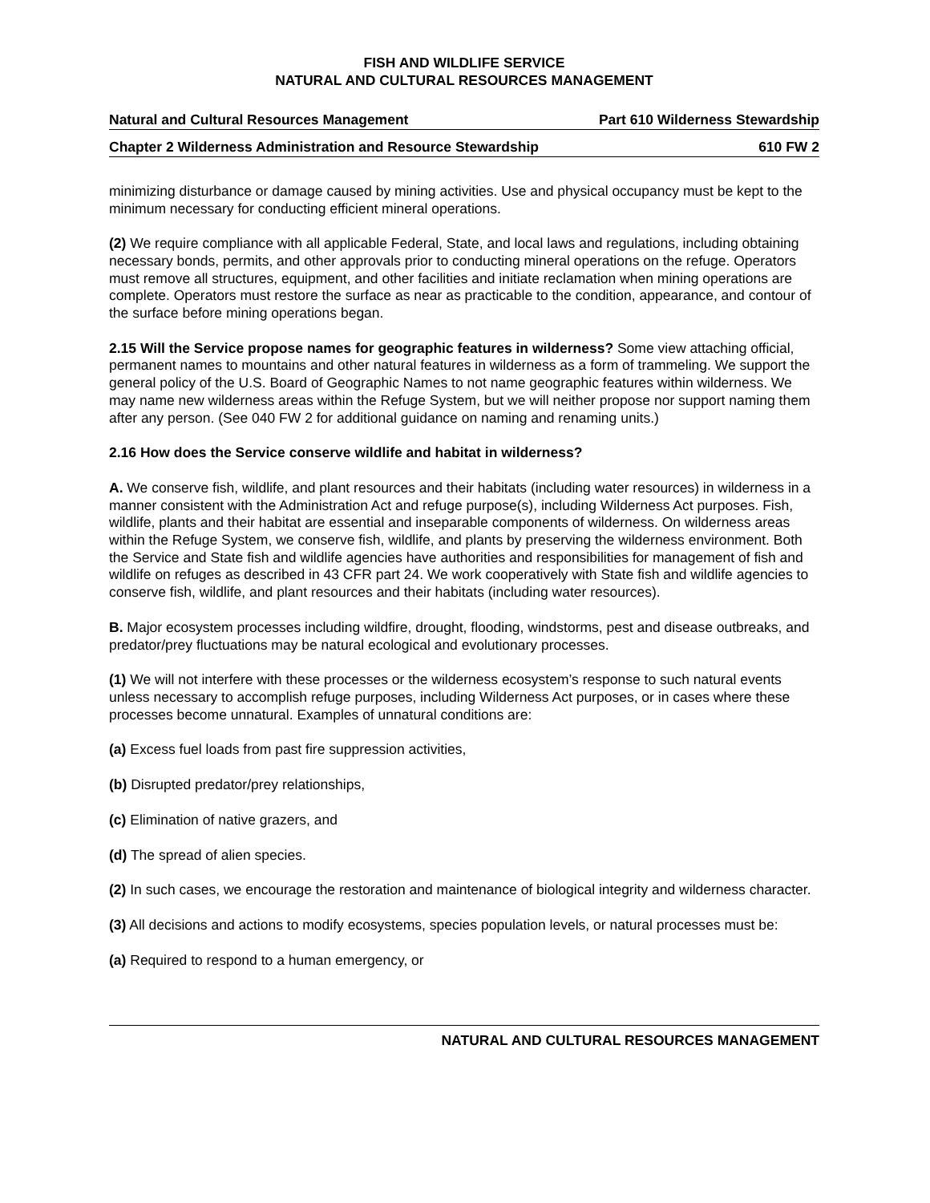FISH AND WILDLIFE SERVICE
NATURAL AND CULTURAL RESOURCES MANAGEMENT
Natural and Cultural Resources Management Part 610 Wilderness Stewardship
Chapter 2 Wilderness Administration and Resource Stewardship 610 FW 2
minimizing disturbance or damage caused by mining activities. Use and physical occupancy must be kept to the minimum necessary for conducting efficient mineral operations.
(2) We require compliance with all applicable Federal, State, and local laws and regulations, including obtaining necessary bonds, permits, and other approvals prior to conducting mineral operations on the refuge. Operators must remove all structures, equipment, and other facilities and initiate reclamation when mining operations are complete. Operators must restore the surface as near as practicable to the condition, appearance, and contour of the surface before mining operations began.
2.15 Will the Service propose names for geographic features in wilderness? Some view attaching official, permanent names to mountains and other natural features in wilderness as a form of trammeling. We support the general policy of the U.S. Board of Geographic Names to not name geographic features within wilderness. We may name new wilderness areas within the Refuge System, but we will neither propose nor support naming them after any person. (See 040 FW 2 for additional guidance on naming and renaming units.)
2.16 How does the Service conserve wildlife and habitat in wilderness?
A. We conserve fish, wildlife, and plant resources and their habitats (including water resources) in wilderness in a manner consistent with the Administration Act and refuge purpose(s), including Wilderness Act purposes. Fish, wildlife, plants and their habitat are essential and inseparable components of wilderness. On wilderness areas within the Refuge System, we conserve fish, wildlife, and plants by preserving the wilderness environment. Both the Service and State fish and wildlife agencies have authorities and responsibilities for management of fish and wildlife on refuges as described in 43 CFR part 24. We work cooperatively with State fish and wildlife agencies to conserve fish, wildlife, and plant resources and their habitats (including water resources).
B. Major ecosystem processes including wildfire, drought, flooding, windstorms, pest and disease outbreaks, and predator/prey fluctuations may be natural ecological and evolutionary processes.
(1) We will not interfere with these processes or the wilderness ecosystem’s response to such natural events unless necessary to accomplish refuge purposes, including Wilderness Act purposes, or in cases where these processes become unnatural. Examples of unnatural conditions are:
(a) Excess fuel loads from past fire suppression activities,
(b) Disrupted predator/prey relationships,
(c) Elimination of native grazers, and
(d) The spread of alien species.
(2) In such cases, we encourage the restoration and maintenance of biological integrity and wilderness character.
(3) All decisions and actions to modify ecosystems, species population levels, or natural processes must be:
(a) Required to respond to a human emergency, or
NATURAL AND CULTURAL RESOURCES MANAGEMENT